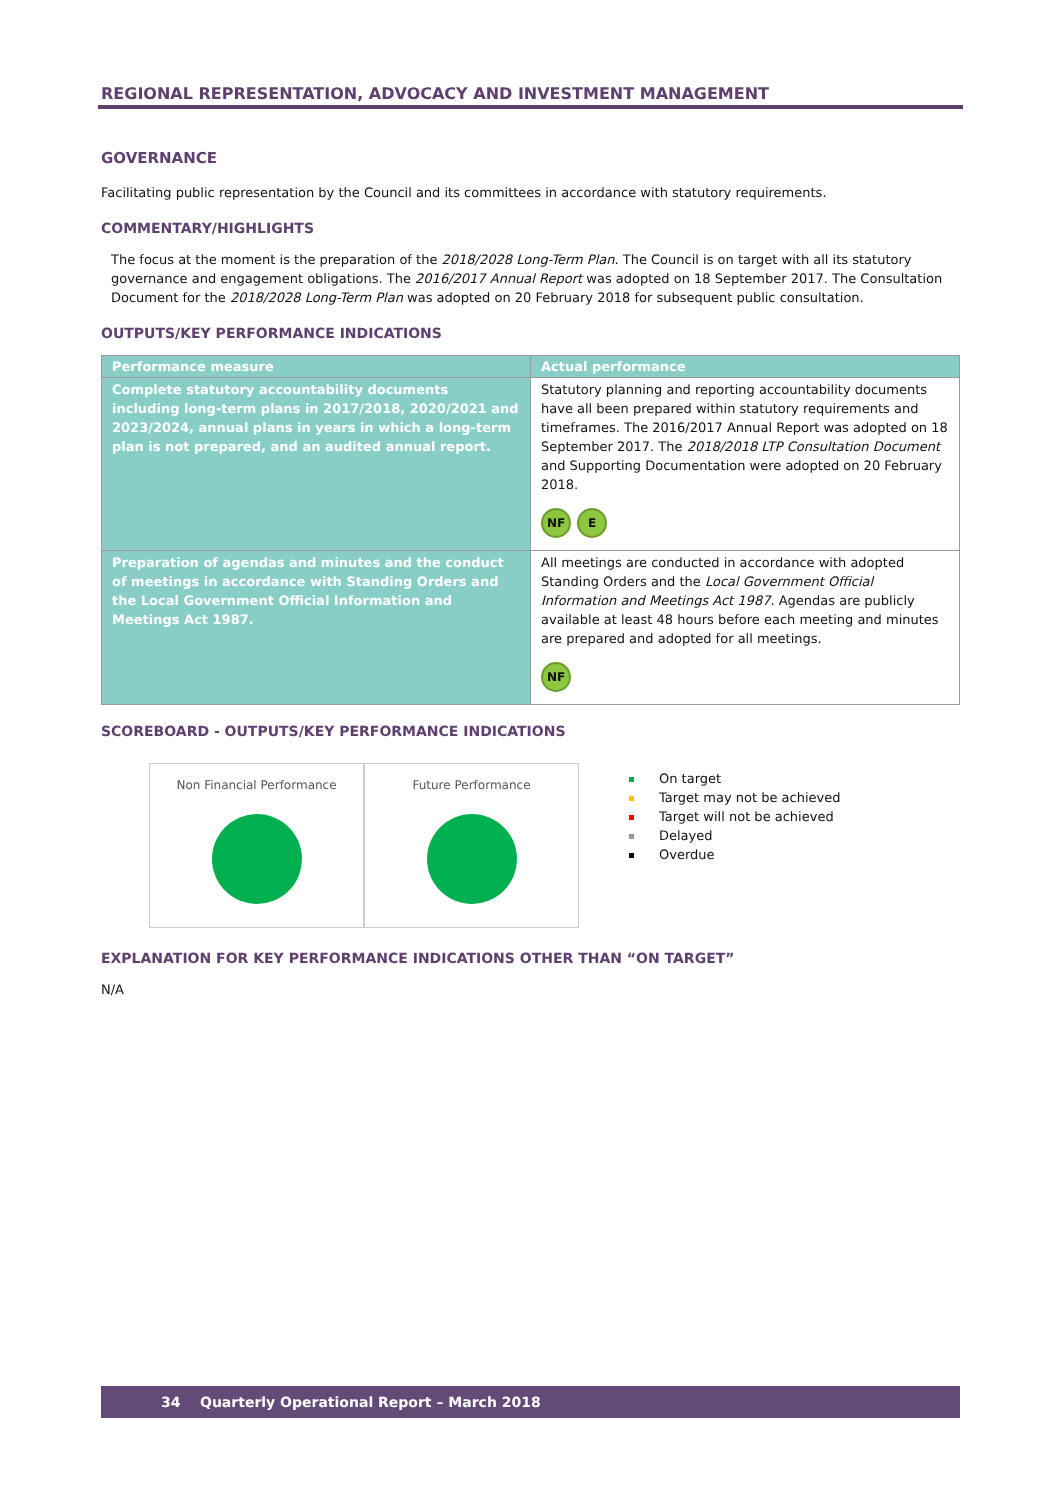REGIONAL REPRESENTATION, ADVOCACY AND INVESTMENT MANAGEMENT
GOVERNANCE
Facilitating public representation by the Council and its committees in accordance with statutory requirements.
COMMENTARY/HIGHLIGHTS
The focus at the moment is the preparation of the 2018/2028 Long-Term Plan. The Council is on target with all its statutory governance and engagement obligations. The 2016/2017 Annual Report was adopted on 18 September 2017. The Consultation Document for the 2018/2028 Long-Term Plan was adopted on 20 February 2018 for subsequent public consultation.
OUTPUTS/KEY PERFORMANCE INDICATIONS
| Performance measure | Actual performance |
| --- | --- |
| Complete statutory accountability documents including long-term plans in 2017/2018, 2020/2021 and 2023/2024, annual plans in years in which a long-term plan is not prepared, and an audited annual report. | Statutory planning and reporting accountability documents have all been prepared within statutory requirements and timeframes. The 2016/2017 Annual Report was adopted on 18 September 2017. The 2018/2018 LTP Consultation Document and Supporting Documentation were adopted on 20 February 2018. NF E |
| Preparation of agendas and minutes and the conduct of meetings in accordance with Standing Orders and the Local Government Official Information and Meetings Act 1987. | All meetings are conducted in accordance with adopted Standing Orders and the Local Government Official Information and Meetings Act 1987 . Agendas are publicly available at least 48 hours before each meeting and minutes are prepared and adopted for all meetings. NF |
SCOREBOARD - OUTPUTS/KEY PERFORMANCE INDICATIONS
Non Financial Performance Future Performance
On target
Target may not be achieved
Target will not be achieved
Delayed
Overdue
EXPLANATION FOR KEY PERFORMANCE INDICATIONS OTHER THAN “ON TARGET”
N/A
34 Quarterly Operational Report – March 2018